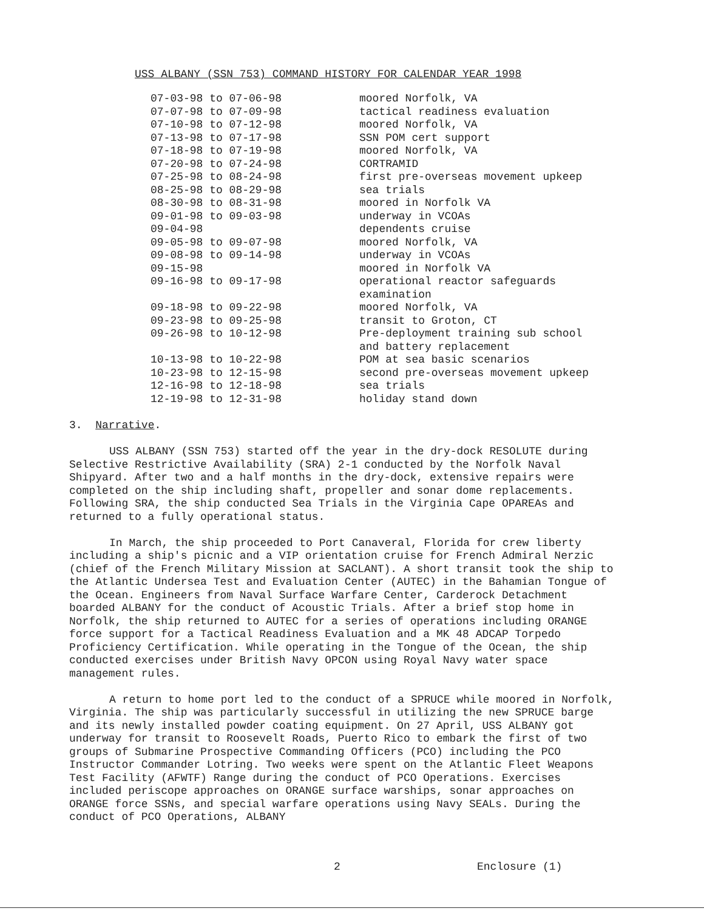USS ALBANY (SSN 753) COMMAND HISTORY FOR CALENDAR YEAR 1998
| 07-03-98 to 07-06-98 | moored Norfolk, VA |
| 07-07-98 to 07-09-98 | tactical readiness evaluation |
| 07-10-98 to 07-12-98 | moored Norfolk, VA |
| 07-13-98 to 07-17-98 | SSN POM cert support |
| 07-18-98 to 07-19-98 | moored Norfolk, VA |
| 07-20-98 to 07-24-98 | CORTRAMID |
| 07-25-98 to 08-24-98 | first pre-overseas movement upkeep |
| 08-25-98 to 08-29-98 | sea trials |
| 08-30-98 to 08-31-98 | moored in Norfolk VA |
| 09-01-98 to 09-03-98 | underway in VCOAs |
| 09-04-98 | dependents cruise |
| 09-05-98 to 09-07-98 | moored Norfolk, VA |
| 09-08-98 to 09-14-98 | underway in VCOAs |
| 09-15-98 | moored in Norfolk VA |
| 09-16-98 to 09-17-98 | operational reactor safeguards examination |
| 09-18-98 to 09-22-98 | moored Norfolk, VA |
| 09-23-98 to 09-25-98 | transit to Groton, CT |
| 09-26-98 to 10-12-98 | Pre-deployment training sub school and battery replacement |
| 10-13-98 to 10-22-98 | POM at sea basic scenarios |
| 10-23-98 to 12-15-98 | second pre-overseas movement upkeep |
| 12-16-98 to 12-18-98 | sea trials |
| 12-19-98 to 12-31-98 | holiday stand down |
3. Narrative.
USS ALBANY (SSN 753) started off the year in the dry-dock RESOLUTE during Selective Restrictive Availability (SRA) 2-1 conducted by the Norfolk Naval Shipyard. After two and a half months in the dry-dock, extensive repairs were completed on the ship including shaft, propeller and sonar dome replacements. Following SRA, the ship conducted Sea Trials in the Virginia Cape OPAREAs and returned to a fully operational status.
In March, the ship proceeded to Port Canaveral, Florida for crew liberty including a ship's picnic and a VIP orientation cruise for French Admiral Nerzic (chief of the French Military Mission at SACLANT). A short transit took the ship to the Atlantic Undersea Test and Evaluation Center (AUTEC) in the Bahamian Tongue of the Ocean. Engineers from Naval Surface Warfare Center, Carderock Detachment boarded ALBANY for the conduct of Acoustic Trials. After a brief stop home in Norfolk, the ship returned to AUTEC for a series of operations including ORANGE force support for a Tactical Readiness Evaluation and a MK 48 ADCAP Torpedo Proficiency Certification. While operating in the Tongue of the Ocean, the ship conducted exercises under British Navy OPCON using Royal Navy water space management rules.
A return to home port led to the conduct of a SPRUCE while moored in Norfolk, Virginia. The ship was particularly successful in utilizing the new SPRUCE barge and its newly installed powder coating equipment. On 27 April, USS ALBANY got underway for transit to Roosevelt Roads, Puerto Rico to embark the first of two groups of Submarine Prospective Commanding Officers (PCO) including the PCO Instructor Commander Lotring. Two weeks were spent on the Atlantic Fleet Weapons Test Facility (AFWTF) Range during the conduct of PCO Operations. Exercises included periscope approaches on ORANGE surface warships, sonar approaches on ORANGE force SSNs, and special warfare operations using Navy SEALs. During the conduct of PCO Operations, ALBANY
2 Enclosure (1)